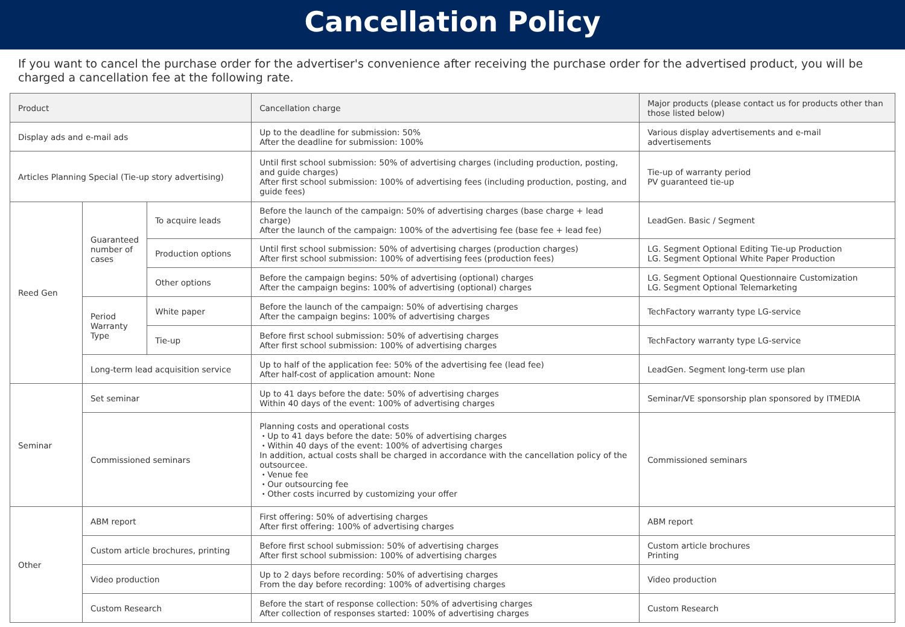Cancellation Policy
If you want to cancel the purchase order for the advertiser's convenience after receiving the purchase order for the advertised product, you will be charged a cancellation fee at the following rate.
| Product | | | Cancellation charge | Major products (please contact us for products other than those listed below) |
| --- | --- | --- | --- | --- |
| Display ads and e-mail ads | | | Up to the deadline for submission: 50% After the deadline for submission: 100% | Various display advertisements and e-mail advertisements |
| Articles Planning Special (Tie-up story advertising) | | | Until first school submission: 50% of advertising charges (including production, posting, and guide charges) After first school submission: 100% of advertising fees (including production, posting, and guide fees) | Tie-up of warranty period PV guaranteed tie-up |
| Reed Gen | Guaranteed number of cases | To acquire leads | Before the launch of the campaign: 50% of advertising charges (base charge + lead charge) After the launch of the campaign: 100% of the advertising fee (base fee + lead fee) | LeadGen. Basic / Segment |
| | | Production options | Until first school submission: 50% of advertising charges (production charges) After first school submission: 100% of advertising fees (production fees) | LG. Segment Optional Editing Tie-up Production LG. Segment Optional White Paper Production |
| | | Other options | Before the campaign begins: 50% of advertising (optional) charges After the campaign begins: 100% of advertising (optional) charges | LG. Segment Optional Questionnaire Customization LG. Segment Optional Telemarketing |
| | Period Warranty Type | White paper | Before the launch of the campaign: 50% of advertising charges After the campaign begins: 100% of advertising charges | TechFactory warranty type LG-service |
| | | Tie-up | Before first school submission: 50% of advertising charges After first school submission: 100% of advertising charges | TechFactory warranty type LG-service |
| | Long-term lead acquisition service | | Up to half of the application fee: 50% of the advertising fee (lead fee) After half-cost of application amount: None | LeadGen. Segment long-term use plan |
| Seminar | Set seminar | | Up to 41 days before the date: 50% of advertising charges Within 40 days of the event: 100% of advertising charges | Seminar/VE sponsorship plan sponsored by ITMEDIA |
| | Commissioned seminars | | Planning costs and operational costs ・Up to 41 days before the date: 50% of advertising charges ・Within 40 days of the event: 100% of advertising charges In addition, actual costs shall be charged in accordance with the cancellation policy of the outsourcee. ・Venue fee ・Our outsourcing fee ・Other costs incurred by customizing your offer | Commissioned seminars |
| Other | ABM report | | First offering: 50% of advertising charges After first offering: 100% of advertising charges | ABM report |
| | Custom article brochures, printing | | Before first school submission: 50% of advertising charges After first school submission: 100% of advertising charges | Custom article brochures Printing |
| | Video production | | Up to 2 days before recording: 50% of advertising charges From the day before recording: 100% of advertising charges | Video production |
| | Custom Research | | Before the start of response collection: 50% of advertising charges After collection of responses started: 100% of advertising charges | Custom Research |